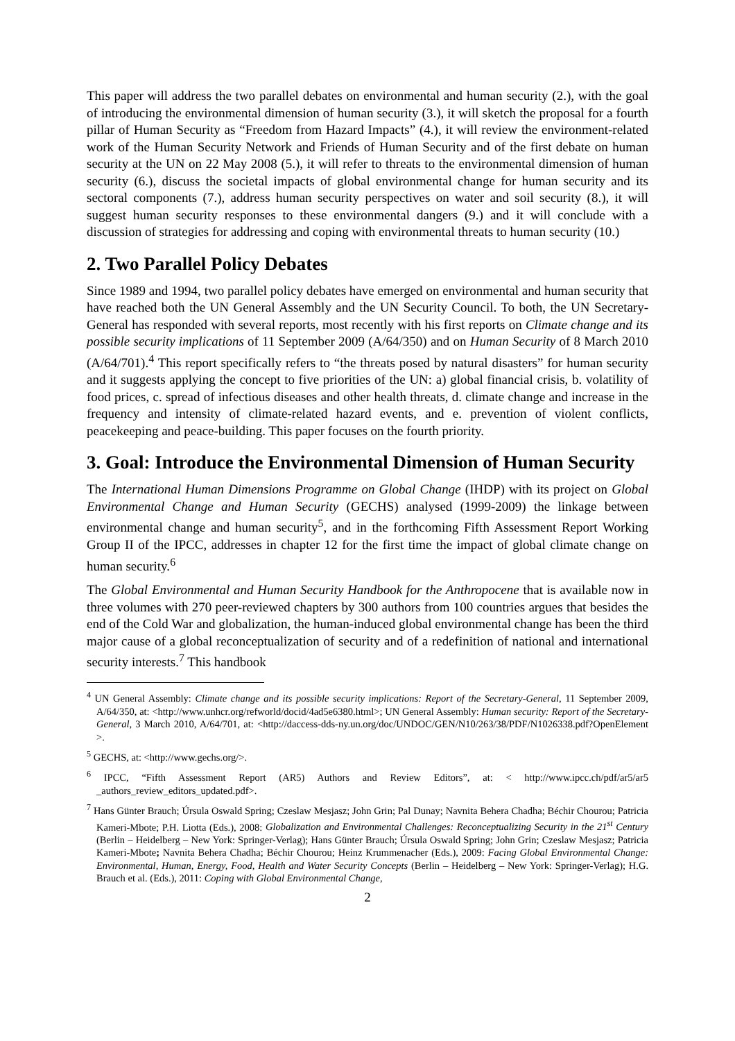This paper will address the two parallel debates on environmental and human security (2.), with the goal of introducing the environmental dimension of human security (3.), it will sketch the proposal for a fourth pillar of Human Security as “Freedom from Hazard Impacts” (4.), it will review the environment-related work of the Human Security Network and Friends of Human Security and of the first debate on human security at the UN on 22 May 2008 (5.), it will refer to threats to the environmental dimension of human security (6.), discuss the societal impacts of global environmental change for human security and its sectoral components (7.), address human security perspectives on water and soil security (8.), it will suggest human security responses to these environmental dangers (9.) and it will conclude with a discussion of strategies for addressing and coping with environmental threats to human security (10.)
2. Two Parallel Policy Debates
Since 1989 and 1994, two parallel policy debates have emerged on environmental and human security that have reached both the UN General Assembly and the UN Security Council. To both, the UN Secretary-General has responded with several reports, most recently with his first reports on Climate change and its possible security implications of 11 September 2009 (A/64/350) and on Human Security of 8 March 2010 (A/64/701).<sup>4</sup> This report specifically refers to “the threats posed by natural disasters” for human security and it suggests applying the concept to five priorities of the UN: a) global financial crisis, b. volatility of food prices, c. spread of infectious diseases and other health threats, d. climate change and increase in the frequency and intensity of climate-related hazard events, and e. prevention of violent conflicts, peacekeeping and peace-building. This paper focuses on the fourth priority.
3. Goal: Introduce the Environmental Dimension of Human Security
The International Human Dimensions Programme on Global Change (IHDP) with its project on Global Environmental Change and Human Security (GECHS) analysed (1999-2009) the linkage between environmental change and human security<sup>5</sup>, and in the forthcoming Fifth Assessment Report Working Group II of the IPCC, addresses in chapter 12 for the first time the impact of global climate change on human security.<sup>6</sup>
The Global Environmental and Human Security Handbook for the Anthropocene that is available now in three volumes with 270 peer-reviewed chapters by 300 authors from 100 countries argues that besides the end of the Cold War and globalization, the human-induced global environmental change has been the third major cause of a global reconceptualization of security and of a redefinition of national and international security interests.<sup>7</sup> This handbook
<sup>4</sup> UN General Assembly: Climate change and its possible security implications: Report of the Secretary-General, 11 September 2009, A/64/350, at: <http://www.unhcr.org/refworld/docid/4ad5e6380.html>; UN General Assembly: Human security: Report of the Secretary-General, 3 March 2010, A/64/701, at: <http://daccess-dds-ny.un.org/doc/UNDOC/GEN/N10/263/38/PDF/N1026338.pdf?OpenElement >.
<sup>5</sup> GECHS, at: <http://www.gechs.org/>.
<sup>6</sup> IPCC, “Fifth Assessment Report (AR5) Authors and Review Editors”, at: < http://www.ipcc.ch/pdf/ar5/ar5 _authors_review_editors_updated.pdf>.
<sup>7</sup> Hans Günter Brauch; Úrsula Oswald Spring; Czeslaw Mesjasz; John Grin; Pal Dunay; Navnita Behera Chadha; Béchir Chourou; Patricia Kameri-Mbote; P.H. Liotta (Eds.), 2008: Globalization and Environmental Challenges: Reconceptualizing Security in the 21<sup>st</sup> Century (Berlin – Heidelberg – New York: Springer-Verlag); Hans Günter Brauch; Úrsula Oswald Spring; John Grin; Czeslaw Mesjasz; Patricia Kameri-Mbote; Navnita Behera Chadha; Béchir Chourou; Heinz Krummenacher (Eds.), 2009: Facing Global Environmental Change: Environmental, Human, Energy, Food, Health and Water Security Concepts (Berlin – Heidelberg – New York: Springer-Verlag); H.G. Brauch et al. (Eds.), 2011: Coping with Global Environmental Change,
2